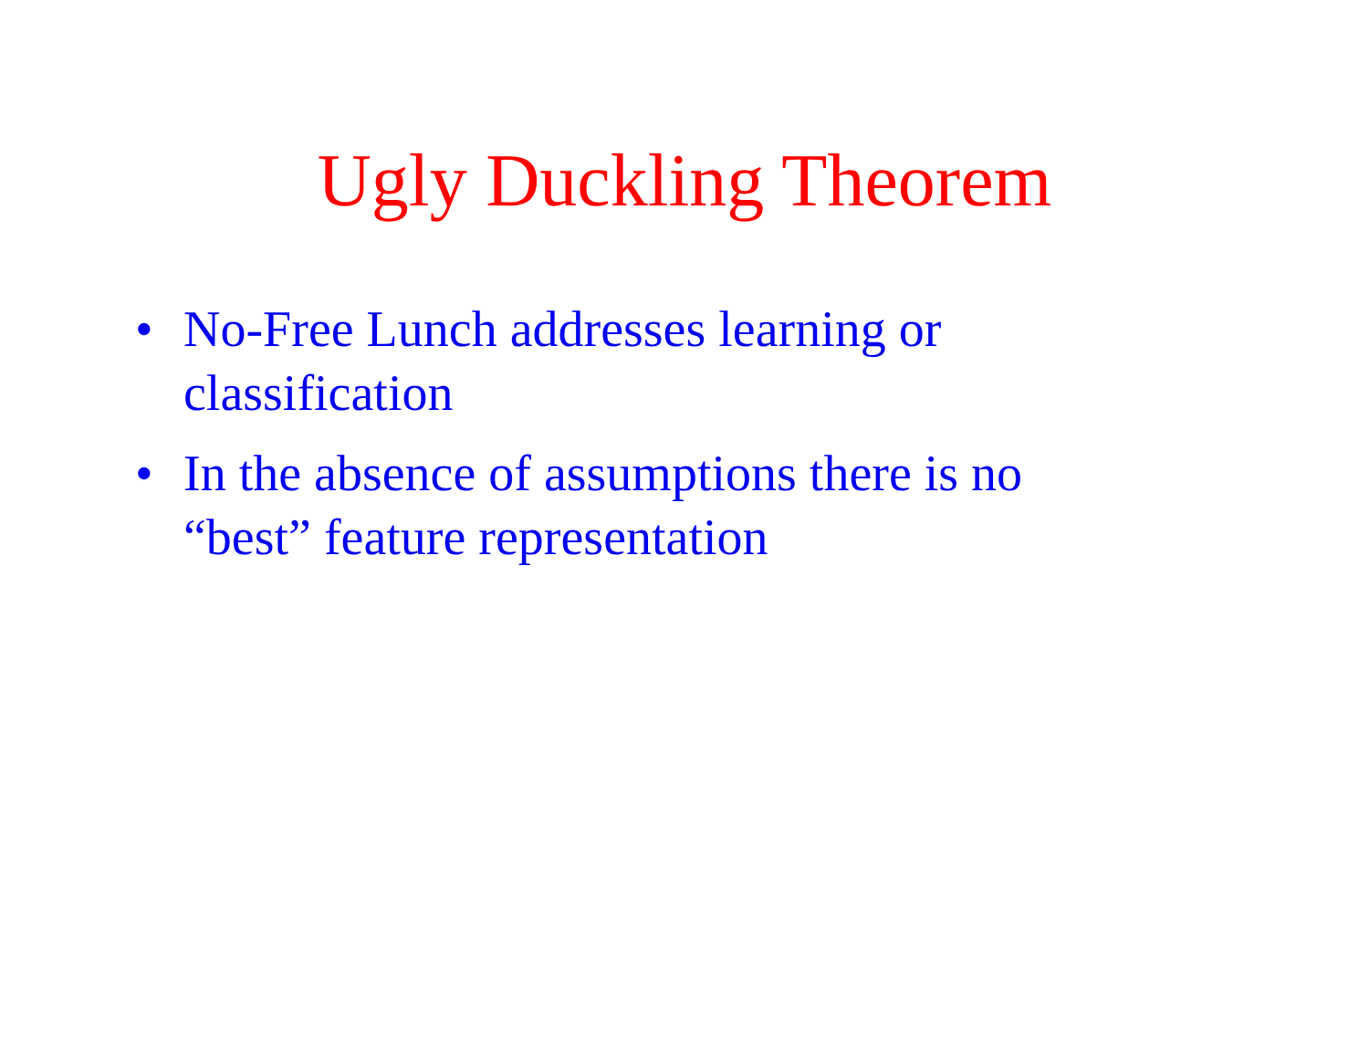Ugly Duckling Theorem
• No-Free Lunch addresses learning or classification
• In the absence of assumptions there is no “best” feature representation